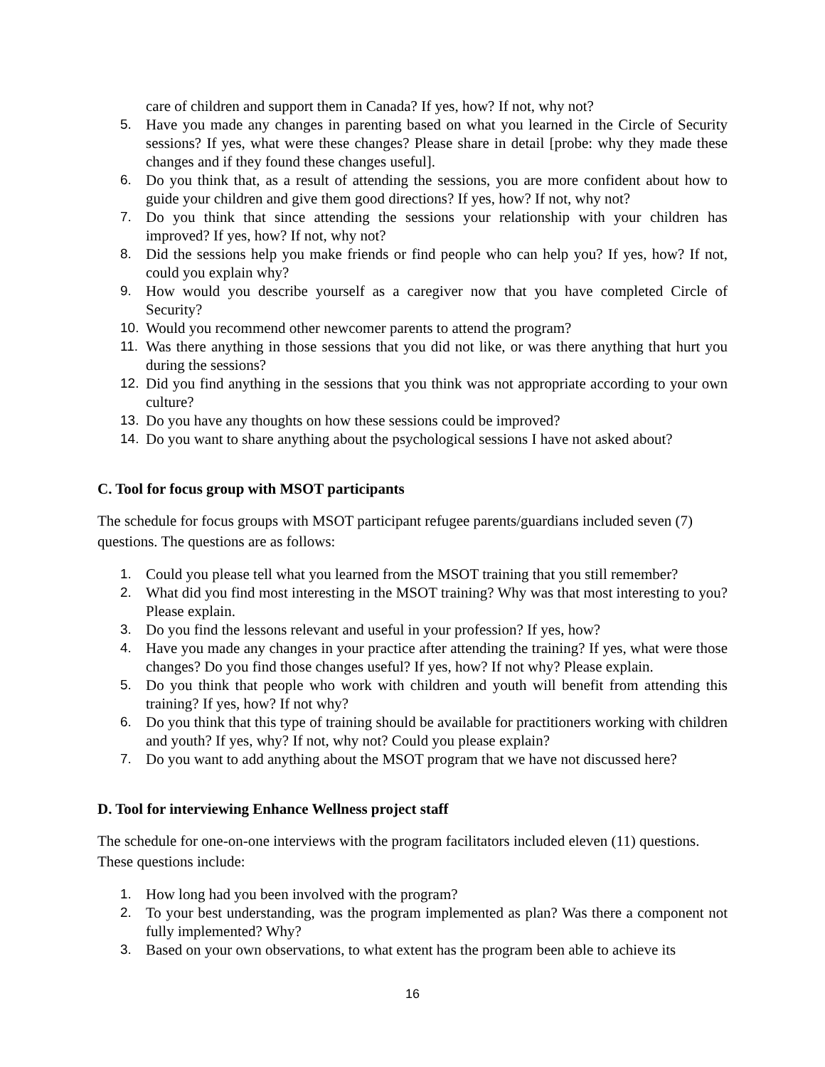care of children and support them in Canada? If yes, how? If not, why not?
5. Have you made any changes in parenting based on what you learned in the Circle of Security sessions? If yes, what were these changes? Please share in detail [probe: why they made these changes and if they found these changes useful].
6. Do you think that, as a result of attending the sessions, you are more confident about how to guide your children and give them good directions? If yes, how? If not, why not?
7. Do you think that since attending the sessions your relationship with your children has improved? If yes, how? If not, why not?
8. Did the sessions help you make friends or find people who can help you? If yes, how? If not, could you explain why?
9. How would you describe yourself as a caregiver now that you have completed Circle of Security?
10. Would you recommend other newcomer parents to attend the program?
11. Was there anything in those sessions that you did not like, or was there anything that hurt you during the sessions?
12. Did you find anything in the sessions that you think was not appropriate according to your own culture?
13. Do you have any thoughts on how these sessions could be improved?
14. Do you want to share anything about the psychological sessions I have not asked about?
C. Tool for focus group with MSOT participants
The schedule for focus groups with MSOT participant refugee parents/guardians included seven (7) questions. The questions are as follows:
1. Could you please tell what you learned from the MSOT training that you still remember?
2. What did you find most interesting in the MSOT training? Why was that most interesting to you? Please explain.
3. Do you find the lessons relevant and useful in your profession? If yes, how?
4. Have you made any changes in your practice after attending the training? If yes, what were those changes? Do you find those changes useful? If yes, how? If not why? Please explain.
5. Do you think that people who work with children and youth will benefit from attending this training? If yes, how? If not why?
6. Do you think that this type of training should be available for practitioners working with children and youth? If yes, why? If not, why not? Could you please explain?
7. Do you want to add anything about the MSOT program that we have not discussed here?
D. Tool for interviewing Enhance Wellness project staff
The schedule for one-on-one interviews with the program facilitators included eleven (11) questions. These questions include:
1. How long had you been involved with the program?
2. To your best understanding, was the program implemented as plan? Was there a component not fully implemented? Why?
3. Based on your own observations, to what extent has the program been able to achieve its
16